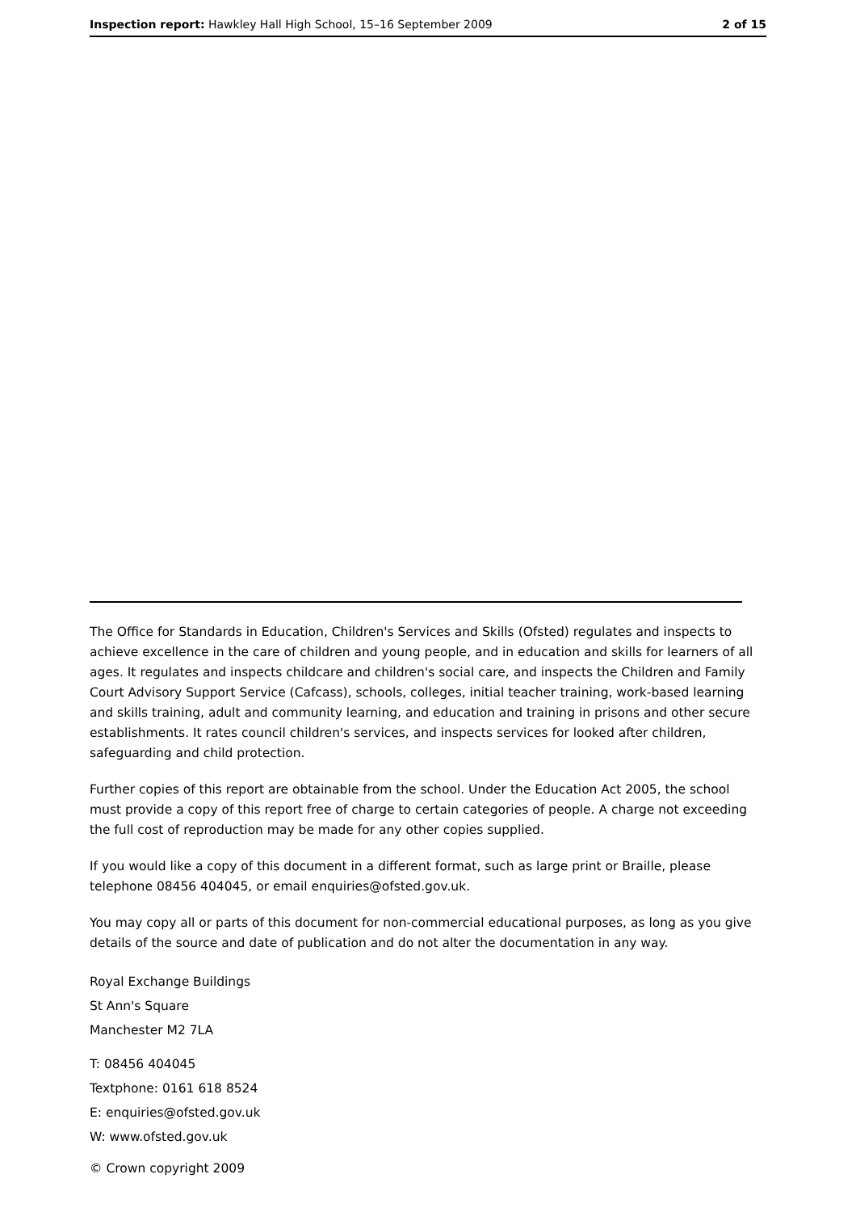Inspection report: Hawkley Hall High School, 15–16 September 2009 2 of 15
The Office for Standards in Education, Children's Services and Skills (Ofsted) regulates and inspects to achieve excellence in the care of children and young people, and in education and skills for learners of all ages. It regulates and inspects childcare and children's social care, and inspects the Children and Family Court Advisory Support Service (Cafcass), schools, colleges, initial teacher training, work-based learning and skills training, adult and community learning, and education and training in prisons and other secure establishments. It rates council children's services, and inspects services for looked after children, safeguarding and child protection.
Further copies of this report are obtainable from the school. Under the Education Act 2005, the school must provide a copy of this report free of charge to certain categories of people. A charge not exceeding the full cost of reproduction may be made for any other copies supplied.
If you would like a copy of this document in a different format, such as large print or Braille, please telephone 08456 404045, or email enquiries@ofsted.gov.uk.
You may copy all or parts of this document for non-commercial educational purposes, as long as you give details of the source and date of publication and do not alter the documentation in any way.
Royal Exchange Buildings
St Ann's Square
Manchester M2 7LA
T: 08456 404045
Textphone: 0161 618 8524
E: enquiries@ofsted.gov.uk
W: www.ofsted.gov.uk
© Crown copyright 2009